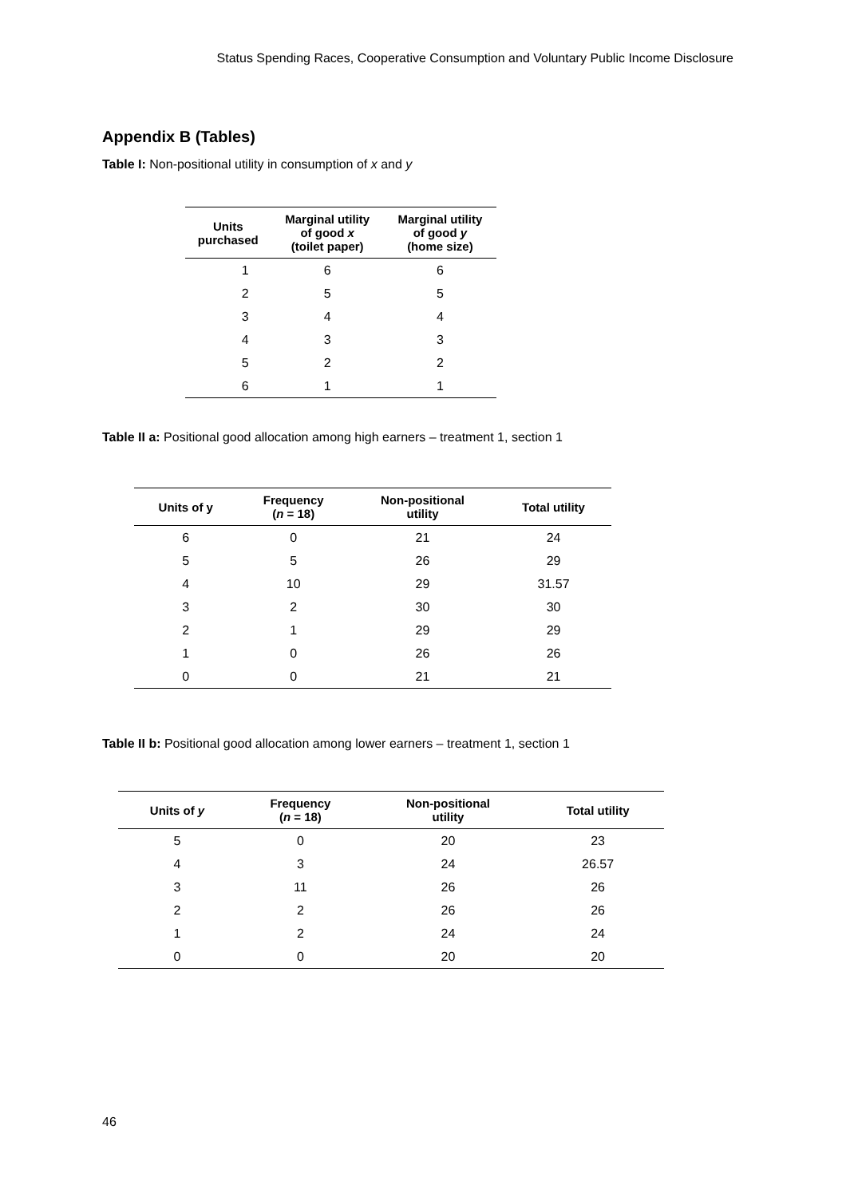Status Spending Races, Cooperative Consumption and Voluntary Public Income Disclosure
Appendix B (Tables)
Table I: Non-positional utility in consumption of x and y
| Units purchased | Marginal utility of good x (toilet paper) | Marginal utility of good y (home size) |
| --- | --- | --- |
| 1 | 6 | 6 |
| 2 | 5 | 5 |
| 3 | 4 | 4 |
| 4 | 3 | 3 |
| 5 | 2 | 2 |
| 6 | 1 | 1 |
Table II a: Positional good allocation among high earners – treatment 1, section 1
| Units of y | Frequency ( n = 18) | Non-positional utility | Total utility |
| --- | --- | --- | --- |
| 6 | 0 | 21 | 24 |
| 5 | 5 | 26 | 29 |
| 4 | 10 | 29 | 31.57 |
| 3 | 2 | 30 | 30 |
| 2 | 1 | 29 | 29 |
| 1 | 0 | 26 | 26 |
| 0 | 0 | 21 | 21 |
Table II b: Positional good allocation among lower earners – treatment 1, section 1
| Units of y | Frequency ( n = 18) | Non-positional utility | Total utility |
| --- | --- | --- | --- |
| 5 | 0 | 20 | 23 |
| 4 | 3 | 24 | 26.57 |
| 3 | 11 | 26 | 26 |
| 2 | 2 | 26 | 26 |
| 1 | 2 | 24 | 24 |
| 0 | 0 | 20 | 20 |
46